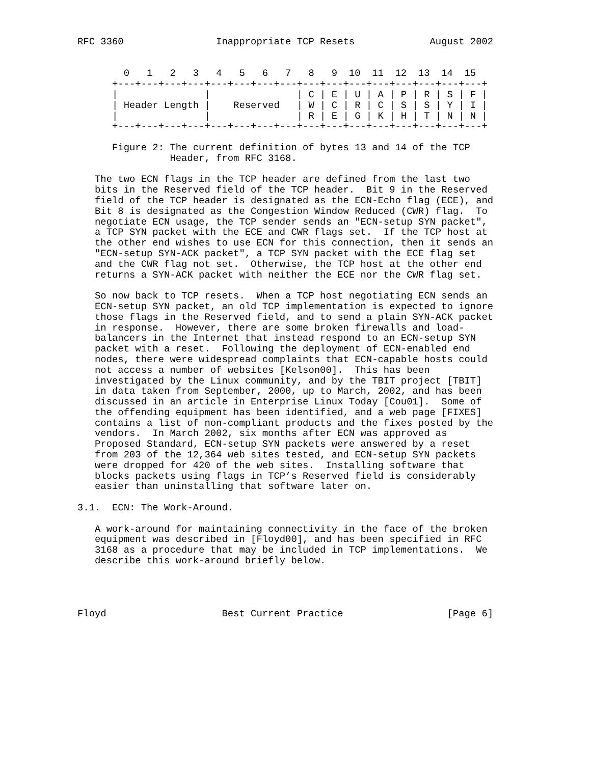RFC 3360                Inappropriate TCP Resets             August 2002


        0   1   2   3   4   5   6   7   8   9  10  11  12  13  14  15
      +---+---+---+---+---+---+---+---+---+---+---+---+---+---+---+---+
      |               |               | C | E | U | A | P | R | S | F |
      | Header Length |    Reserved   | W | C | R | C | S | S | Y | I |
      |               |               | R | E | G | K | H | T | N | N |
      +---+---+---+---+---+---+---+---+---+---+---+---+---+---+---+---+

      Figure 2: The current definition of bytes 13 and 14 of the TCP
                Header, from RFC 3168.

   The two ECN flags in the TCP header are defined from the last two
   bits in the Reserved field of the TCP header.  Bit 9 in the Reserved
   field of the TCP header is designated as the ECN-Echo flag (ECE), and
   Bit 8 is designated as the Congestion Window Reduced (CWR) flag.  To
   negotiate ECN usage, the TCP sender sends an "ECN-setup SYN packet",
   a TCP SYN packet with the ECE and CWR flags set.  If the TCP host at
   the other end wishes to use ECN for this connection, then it sends an
   "ECN-setup SYN-ACK packet", a TCP SYN packet with the ECE flag set
   and the CWR flag not set.  Otherwise, the TCP host at the other end
   returns a SYN-ACK packet with neither the ECE nor the CWR flag set.

   So now back to TCP resets.  When a TCP host negotiating ECN sends an
   ECN-setup SYN packet, an old TCP implementation is expected to ignore
   those flags in the Reserved field, and to send a plain SYN-ACK packet
   in response.  However, there are some broken firewalls and load-
   balancers in the Internet that instead respond to an ECN-setup SYN
   packet with a reset.  Following the deployment of ECN-enabled end
   nodes, there were widespread complaints that ECN-capable hosts could
   not access a number of websites [Kelson00].  This has been
   investigated by the Linux community, and by the TBIT project [TBIT]
   in data taken from September, 2000, up to March, 2002, and has been
   discussed in an article in Enterprise Linux Today [Cou01].  Some of
   the offending equipment has been identified, and a web page [FIXES]
   contains a list of non-compliant products and the fixes posted by the
   vendors.  In March 2002, six months after ECN was approved as
   Proposed Standard, ECN-setup SYN packets were answered by a reset
   from 203 of the 12,364 web sites tested, and ECN-setup SYN packets
   were dropped for 420 of the web sites.  Installing software that
   blocks packets using flags in TCP’s Reserved field is considerably
   easier than uninstalling that software later on.

3.1.  ECN: The Work-Around.

   A work-around for maintaining connectivity in the face of the broken
   equipment was described in [Floyd00], and has been specified in RFC
   3168 as a procedure that may be included in TCP implementations.  We
   describe this work-around briefly below.




Floyd                    Best Current Practice                  [Page 6]